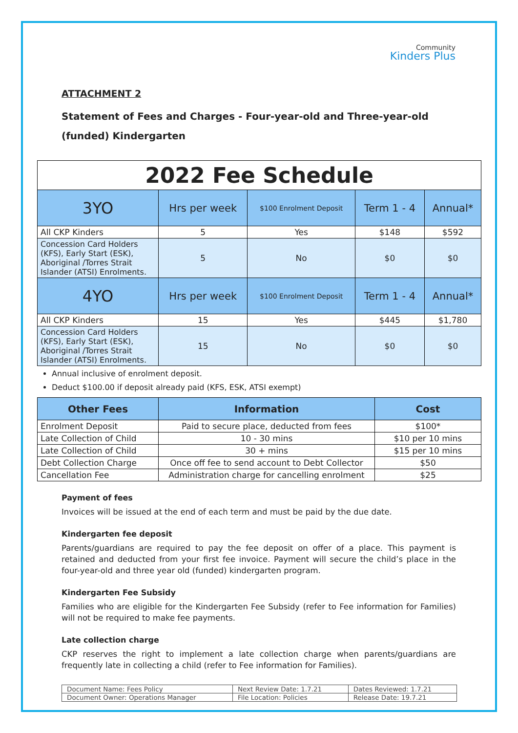Community
Kinders Plus
ATTACHMENT 2
Statement of Fees and Charges - Four-year-old and Three-year-old (funded) Kindergarten
| 2022 Fee Schedule | | | | |
| --- | --- | --- | --- | --- |
| 3YO | Hrs per week | $100 Enrolment Deposit | Term 1 - 4 | Annual* |
| All CKP Kinders | 5 | Yes | $148 | $592 |
| Concession Card Holders (KFS), Early Start (ESK), Aboriginal /Torres Strait Islander (ATSI) Enrolments. | 5 | No | $0 | $0 |
| 4YO | Hrs per week | $100 Enrolment Deposit | Term 1 - 4 | Annual* |
| All CKP Kinders | 15 | Yes | $445 | $1,780 |
| Concession Card Holders (KFS), Early Start (ESK), Aboriginal /Torres Strait Islander (ATSI) Enrolments. | 15 | No | $0 | $0 |
Annual inclusive of enrolment deposit.
Deduct $100.00 if deposit already paid (KFS, ESK, ATSI exempt)
| Other Fees | Information | Cost |
| --- | --- | --- |
| Enrolment Deposit | Paid to secure place, deducted from fees | $100* |
| Late Collection of Child | 10 - 30 mins | $10 per 10 mins |
| Late Collection of Child | 30 + mins | $15 per 10 mins |
| Debt Collection Charge | Once off fee to send account to Debt Collector | $50 |
| Cancellation Fee | Administration charge for cancelling enrolment | $25 |
Payment of fees
Invoices will be issued at the end of each term and must be paid by the due date.
Kindergarten fee deposit
Parents/guardians are required to pay the fee deposit on offer of a place. This payment is retained and deducted from your first fee invoice. Payment will secure the child’s place in the four-year-old and three year old (funded) kindergarten program.
Kindergarten Fee Subsidy
Families who are eligible for the Kindergarten Fee Subsidy (refer to Fee information for Families) will not be required to make fee payments.
Late collection charge
CKP reserves the right to implement a late collection charge when parents/guardians are frequently late in collecting a child (refer to Fee information for Families).
| Document Name: Fees Policy | Next Review Date: 1.7.21 | Dates Reviewed: 1.7.21 |
| Document Owner: Operations Manager | File Location: Policies | Release Date: 19.7.21 |